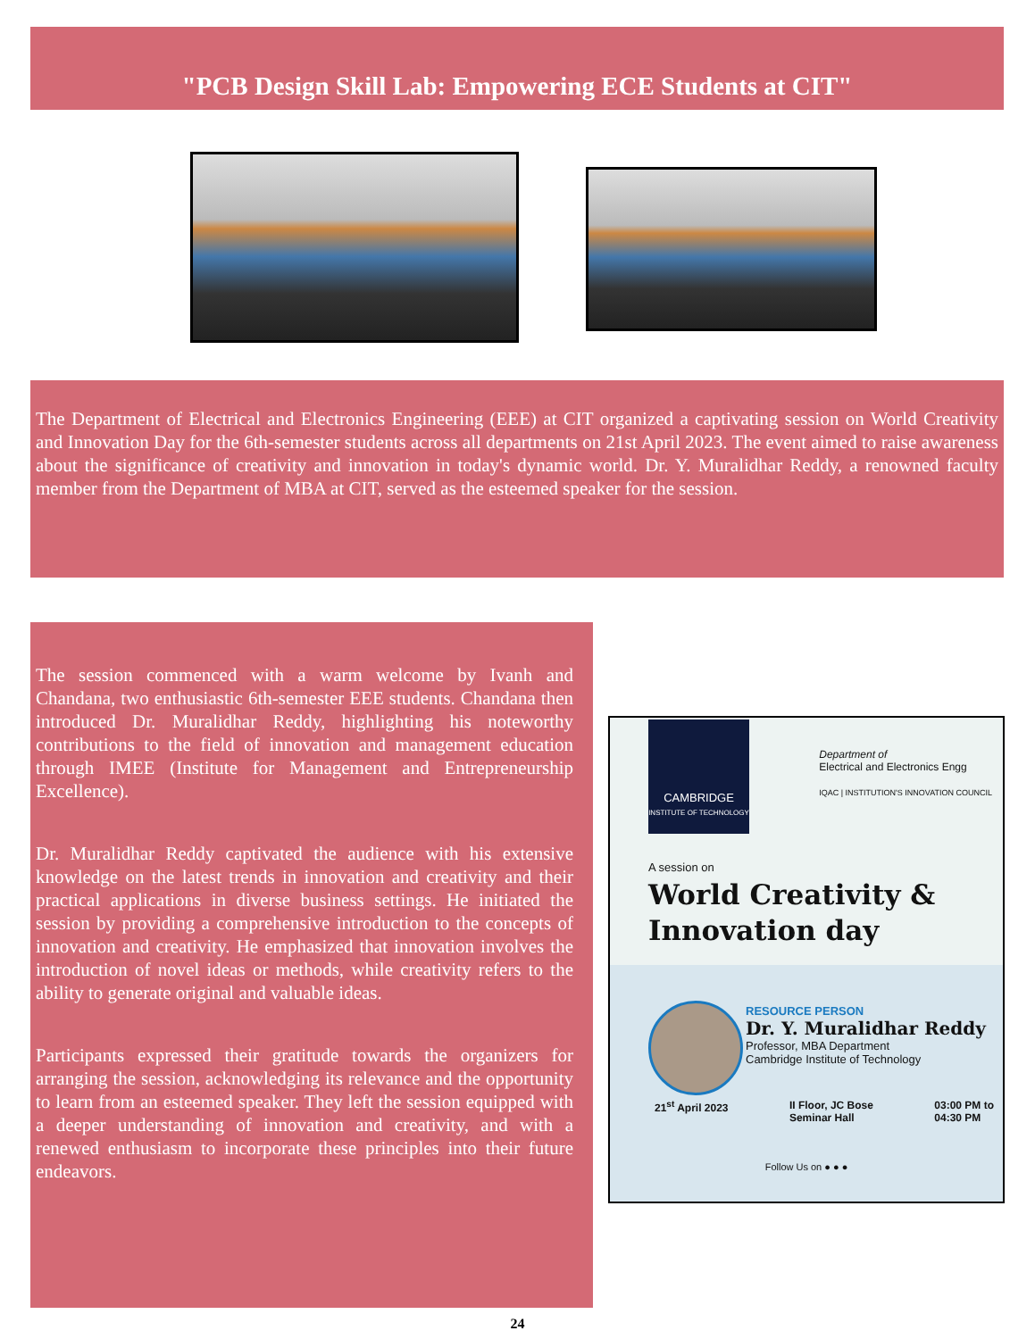"PCB Design Skill Lab: Empowering ECE Students at CIT"
The Department of Electrical and Electronics Engineering (EEE) at CIT organized a captivating session on World Creativity and Innovation Day for the 6th-semester students across all departments on 21st April 2023. The event aimed to raise awareness about the significance of creativity and innovation in today's dynamic world. Dr. Y. Muralidhar Reddy, a renowned faculty member from the Department of MBA at CIT, served as the esteemed speaker for the session.
The session commenced with a warm welcome by Ivanh and Chandana, two enthusiastic 6th-semester EEE students. Chandana then introduced Dr. Muralidhar Reddy, highlighting his noteworthy contributions to the field of innovation and management education through IMEE (Institute for Management and Entrepreneurship Excellence).
Dr. Muralidhar Reddy captivated the audience with his extensive knowledge on the latest trends in innovation and creativity and their practical applications in diverse business settings. He initiated the session by providing a comprehensive introduction to the concepts of innovation and creativity. He emphasized that innovation involves the introduction of novel ideas or methods, while creativity refers to the ability to generate original and valuable ideas.
Participants expressed their gratitude towards the organizers for arranging the session, acknowledging its relevance and the opportunity to learn from an esteemed speaker. They left the session equipped with a deeper understanding of innovation and creativity, and with a renewed enthusiasm to incorporate these principles into their future endeavors.
CAMBRIDGE
INSTITUTE OF TECHNOLOGY
Department of
Electrical and Electronics Engg
IQAC | INSTITUTION'S INNOVATION COUNCIL
A session on
World Creativity &
Innovation day
RESOURCE PERSON
Dr. Y. Muralidhar Reddy
Professor, MBA Department
Cambridge Institute of Technology
21<sup>st</sup> April 2023 II Floor, JC Bose
Seminar Hall 03:00 PM to
04:30 PM
Follow Us on ● ● ●
24